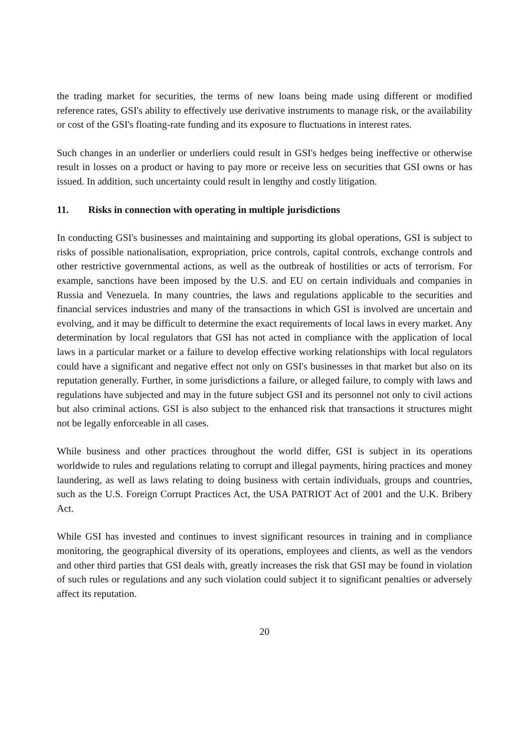the trading market for securities, the terms of new loans being made using different or modified reference rates, GSI's ability to effectively use derivative instruments to manage risk, or the availability or cost of the GSI's floating-rate funding and its exposure to fluctuations in interest rates.
Such changes in an underlier or underliers could result in GSI's hedges being ineffective or otherwise result in losses on a product or having to pay more or receive less on securities that GSI owns or has issued. In addition, such uncertainty could result in lengthy and costly litigation.
11. Risks in connection with operating in multiple jurisdictions
In conducting GSI's businesses and maintaining and supporting its global operations, GSI is subject to risks of possible nationalisation, expropriation, price controls, capital controls, exchange controls and other restrictive governmental actions, as well as the outbreak of hostilities or acts of terrorism. For example, sanctions have been imposed by the U.S. and EU on certain individuals and companies in Russia and Venezuela. In many countries, the laws and regulations applicable to the securities and financial services industries and many of the transactions in which GSI is involved are uncertain and evolving, and it may be difficult to determine the exact requirements of local laws in every market. Any determination by local regulators that GSI has not acted in compliance with the application of local laws in a particular market or a failure to develop effective working relationships with local regulators could have a significant and negative effect not only on GSI's businesses in that market but also on its reputation generally. Further, in some jurisdictions a failure, or alleged failure, to comply with laws and regulations have subjected and may in the future subject GSI and its personnel not only to civil actions but also criminal actions. GSI is also subject to the enhanced risk that transactions it structures might not be legally enforceable in all cases.
While business and other practices throughout the world differ, GSI is subject in its operations worldwide to rules and regulations relating to corrupt and illegal payments, hiring practices and money laundering, as well as laws relating to doing business with certain individuals, groups and countries, such as the U.S. Foreign Corrupt Practices Act, the USA PATRIOT Act of 2001 and the U.K. Bribery Act.
While GSI has invested and continues to invest significant resources in training and in compliance monitoring, the geographical diversity of its operations, employees and clients, as well as the vendors and other third parties that GSI deals with, greatly increases the risk that GSI may be found in violation of such rules or regulations and any such violation could subject it to significant penalties or adversely affect its reputation.
20